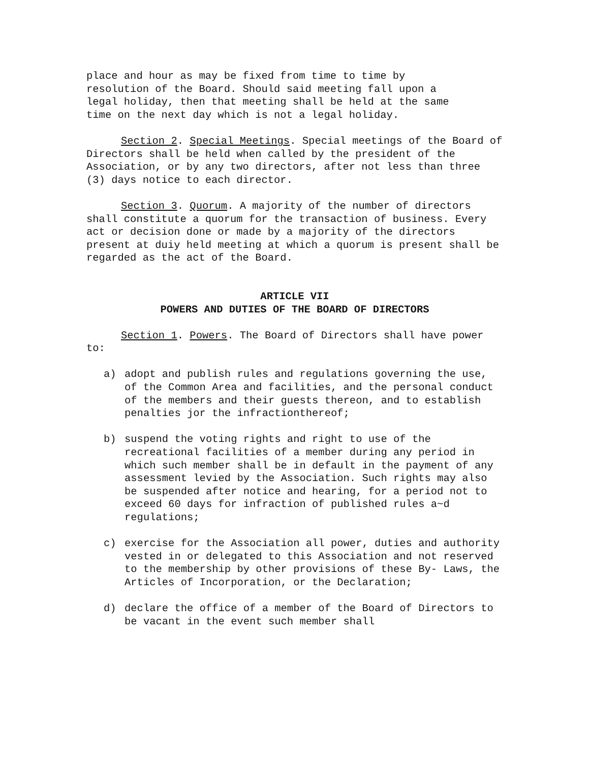place and hour as may be fixed from time to time by resolution of the Board. Should said meeting fall upon a legal holiday, then that meeting shall be held at the same time on the next day which is not a legal holiday.
Section 2. Special Meetings. Special meetings of the Board of Directors shall be held when called by the president of the Association, or by any two directors, after not less than three (3) days notice to each director.
Section 3. Quorum. A majority of the number of directors shall constitute a quorum for the transaction of business. Every act or decision done or made by a majority of the directors present at duiy held meeting at which a quorum is present shall be regarded as the act of the Board.
ARTICLE VII
POWERS AND DUTIES OF THE BOARD OF DIRECTORS
Section 1. Powers. The Board of Directors shall have power to:
a) adopt and publish rules and regulations governing the use, of the Common Area and facilities, and the personal conduct of the members and their guests thereon, and to establish penalties jor the infractionthereof;
b) suspend the voting rights and right to use of the recreational facilities of a member during any period in which such member shall be in default in the payment of any assessment levied by the Association. Such rights may also be suspended after notice and hearing, for a period not to exceed 60 days for infraction of published rules a~d regulations;
c) exercise for the Association all power, duties and authority vested in or delegated to this Association and not reserved to the membership by other provisions of these By- Laws, the Articles of Incorporation, or the Declaration;
d) declare the office of a member of the Board of Directors to be vacant in the event such member shall